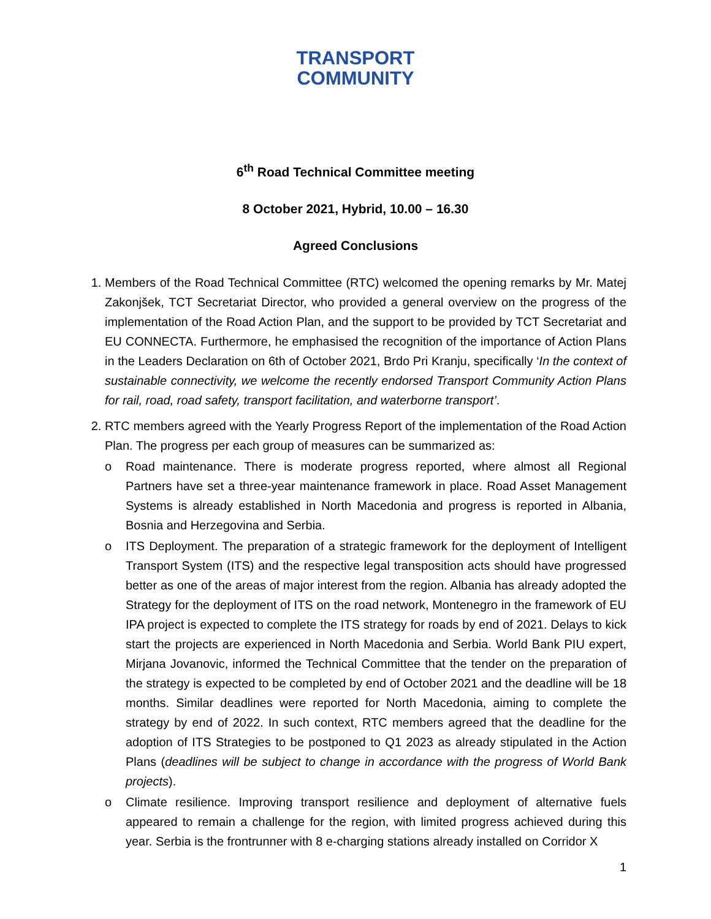TRANSPORT
COMMUNITY
6<sup>th</sup> Road Technical Committee meeting
8 October 2021, Hybrid, 10.00 – 16.30
Agreed Conclusions
1. Members of the Road Technical Committee (RTC) welcomed the opening remarks by Mr. Matej Zakonjšek, TCT Secretariat Director, who provided a general overview on the progress of the implementation of the Road Action Plan, and the support to be provided by TCT Secretariat and EU CONNECTA. Furthermore, he emphasised the recognition of the importance of Action Plans in the Leaders Declaration on 6th of October 2021, Brdo Pri Kranju, specifically ‘In the context of sustainable connectivity, we welcome the recently endorsed Transport Community Action Plans for rail, road, road safety, transport facilitation, and waterborne transport’.
2. RTC members agreed with the Yearly Progress Report of the implementation of the Road Action Plan. The progress per each group of measures can be summarized as:
o Road maintenance. There is moderate progress reported, where almost all Regional Partners have set a three-year maintenance framework in place. Road Asset Management Systems is already established in North Macedonia and progress is reported in Albania, Bosnia and Herzegovina and Serbia.
o ITS Deployment. The preparation of a strategic framework for the deployment of Intelligent Transport System (ITS) and the respective legal transposition acts should have progressed better as one of the areas of major interest from the region. Albania has already adopted the Strategy for the deployment of ITS on the road network, Montenegro in the framework of EU IPA project is expected to complete the ITS strategy for roads by end of 2021. Delays to kick start the projects are experienced in North Macedonia and Serbia. World Bank PIU expert, Mirjana Jovanovic, informed the Technical Committee that the tender on the preparation of the strategy is expected to be completed by end of October 2021 and the deadline will be 18 months. Similar deadlines were reported for North Macedonia, aiming to complete the strategy by end of 2022. In such context, RTC members agreed that the deadline for the adoption of ITS Strategies to be postponed to Q1 2023 as already stipulated in the Action Plans (deadlines will be subject to change in accordance with the progress of World Bank projects).
o Climate resilience. Improving transport resilience and deployment of alternative fuels appeared to remain a challenge for the region, with limited progress achieved during this year. Serbia is the frontrunner with 8 e-charging stations already installed on Corridor X
1